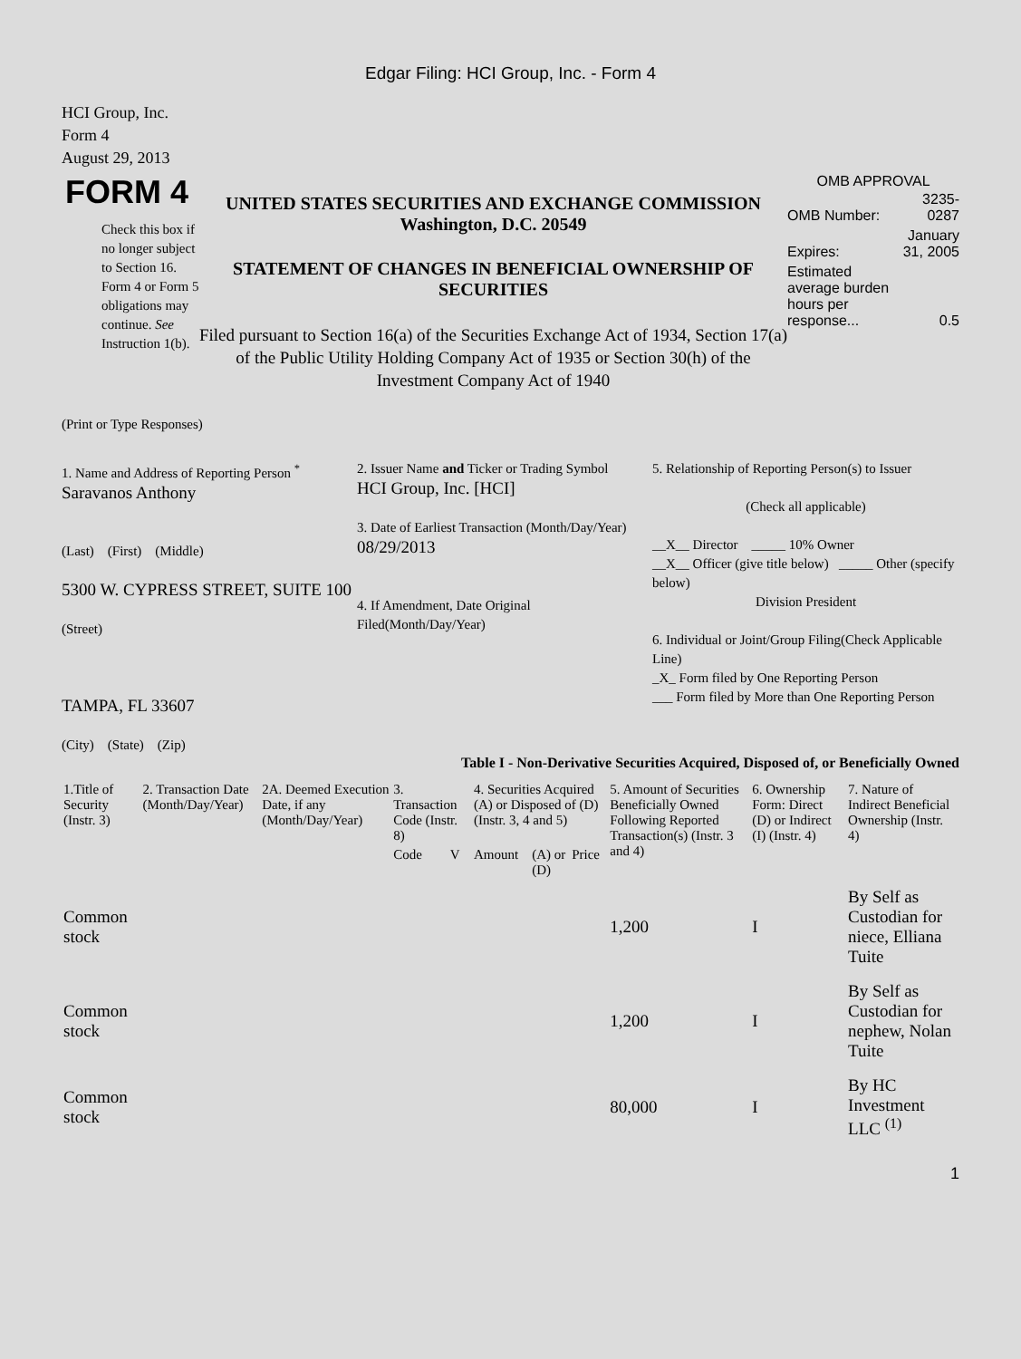Edgar Filing: HCI Group, Inc. - Form 4
HCI Group, Inc.
Form 4
August 29, 2013
FORM 4
Check this box if no longer subject to Section 16. Form 4 or Form 5 obligations may continue. See Instruction 1(b).
UNITED STATES SECURITIES AND EXCHANGE COMMISSION
Washington, D.C. 20549
STATEMENT OF CHANGES IN BENEFICIAL OWNERSHIP OF SECURITIES
Filed pursuant to Section 16(a) of the Securities Exchange Act of 1934, Section 17(a) of the Public Utility Holding Company Act of 1935 or Section 30(h) of the Investment Company Act of 1940
OMB APPROVAL
| OMB Number: | 3235-0287 |
| Expires: | January 31, 2005 |
| Estimated average burden hours per response... | 0.5 |
(Print or Type Responses)
1. Name and Address of Reporting Person <sup>*</sup>
Saravanos Anthony
(Last) (First) (Middle)
5300 W. CYPRESS STREET, SUITE 100
(Street)
TAMPA, FL 33607
(City) (State) (Zip)
2. Issuer Name and Ticker or Trading Symbol
HCI Group, Inc. [HCI]
3. Date of Earliest Transaction (Month/Day/Year)
08/29/2013
4. If Amendment, Date Original Filed(Month/Day/Year)
5. Relationship of Reporting Person(s) to Issuer
(Check all applicable)
__X__ Director _____ 10% Owner
__X__ Officer (give title below) _____ Other (specify below)
Division President
6. Individual or Joint/Group Filing(Check Applicable Line)
_X_ Form filed by One Reporting Person
___ Form filed by More than One Reporting Person
Table I - Non-Derivative Securities Acquired, Disposed of, or Beneficially Owned
| 1.Title of Security (Instr. 3) | 2. Transaction Date (Month/Day/Year) | 2A. Deemed Execution Date, if any (Month/Day/Year) | 3. Transaction Code (Instr. 8) | | 4. Securities Acquired (A) or Disposed of (D) (Instr. 3, 4 and 5) | | | 5. Amount of Securities Beneficially Owned Following Reported Transaction(s) (Instr. 3 and 4) | 6. Ownership Form: Direct (D) or Indirect (I) (Instr. 4) | 7. Nature of Indirect Beneficial Ownership (Instr. 4) |
| --- | --- | --- | --- | --- | --- | --- | --- | --- | --- | --- |
| | | | Code | V | Amount | (A) or (D) | Price | | | |
| Common stock | | | | | | | | 1,200 | I | By Self as Custodian for niece, Elliana Tuite |
| Common stock | | | | | | | | 1,200 | I | By Self as Custodian for nephew, Nolan Tuite |
| Common stock | | | | | | | | 80,000 | I | By HC Investment LLC <sup>(1)</sup> |
1